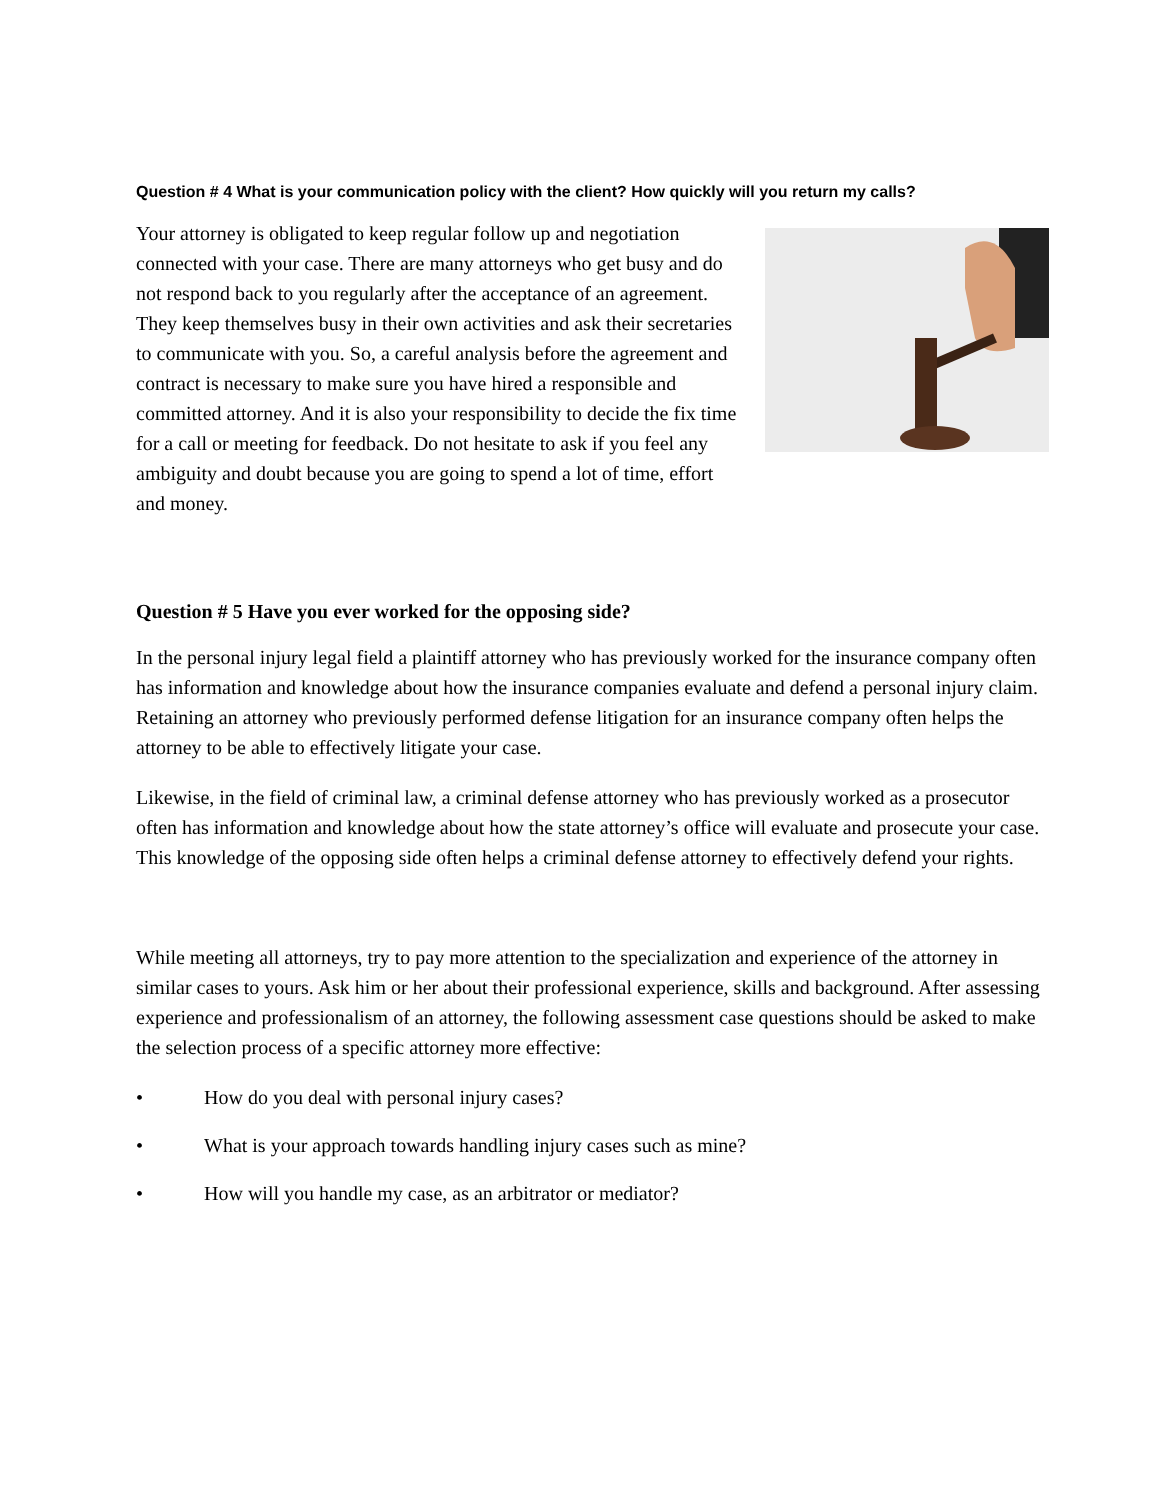Question # 4 What is your communication policy with the client? How quickly will you return my calls?
Your attorney is obligated to keep regular follow up and negotiation connected with your case. There are many attorneys who get busy and do not respond back to you regularly after the acceptance of an agreement. They keep themselves busy in their own activities and ask their secretaries to communicate with you. So, a careful analysis before the agreement and contract is necessary to make sure you have hired a responsible and committed attorney. And it is also your responsibility to decide the fix time for a call or meeting for feedback. Do not hesitate to ask if you feel any ambiguity and doubt because you are going to spend a lot of time, effort and money.
Question # 5 Have you ever worked for the opposing side?
In the personal injury legal field a plaintiff attorney who has previously worked for the insurance company often has information and knowledge about how the insurance companies evaluate and defend a personal injury claim. Retaining an attorney who previously performed defense litigation for an insurance company often helps the attorney to be able to effectively litigate your case.
Likewise, in the field of criminal law, a criminal defense attorney who has previously worked as a prosecutor often has information and knowledge about how the state attorney’s office will evaluate and prosecute your case. This knowledge of the opposing side often helps a criminal defense attorney to effectively defend your rights.
While meeting all attorneys, try to pay more attention to the specialization and experience of the attorney in similar cases to yours. Ask him or her about their professional experience, skills and background. After assessing experience and professionalism of an attorney, the following assessment case questions should be asked to make the selection process of a specific attorney more effective:
• How do you deal with personal injury cases?
• What is your approach towards handling injury cases such as mine?
• How will you handle my case, as an arbitrator or mediator?